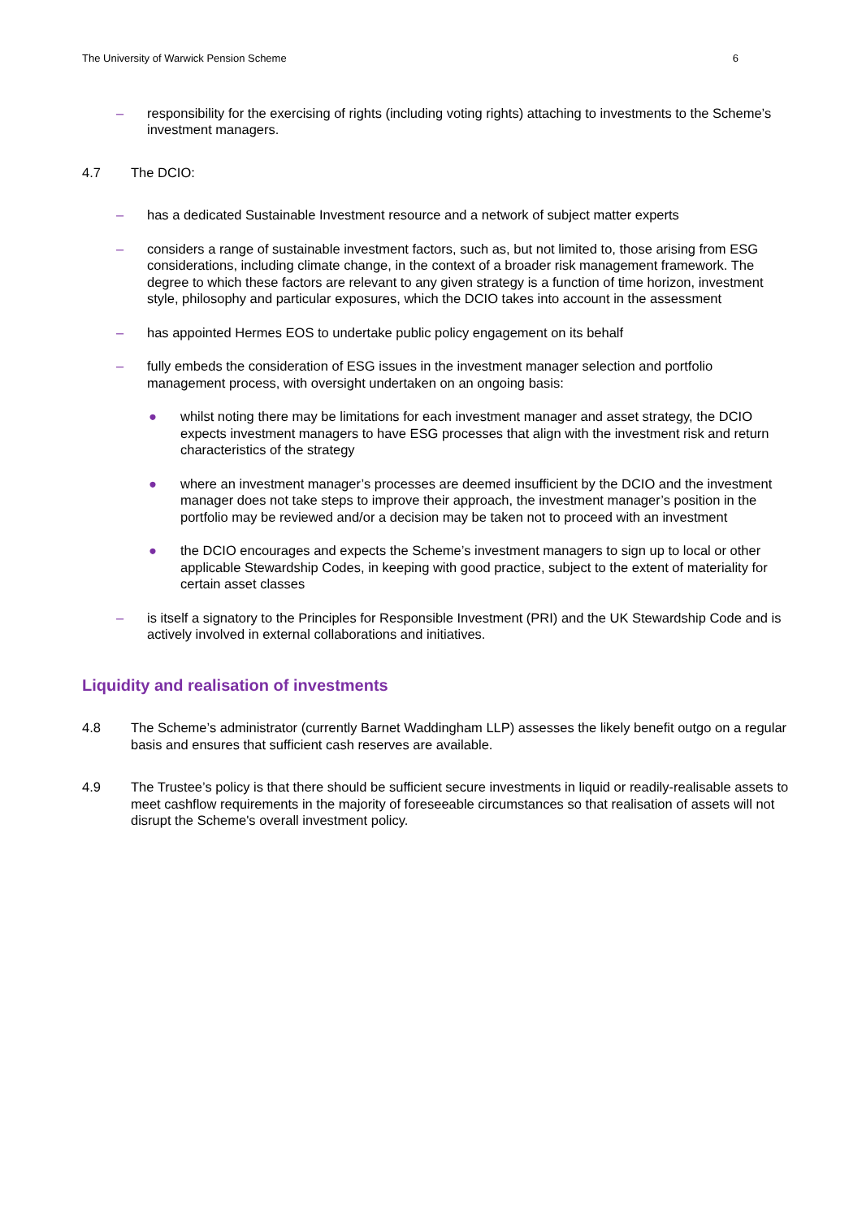The University of Warwick Pension Scheme 6
– responsibility for the exercising of rights (including voting rights) attaching to investments to the Scheme’s investment managers.
4.7 The DCIO:
– has a dedicated Sustainable Investment resource and a network of subject matter experts
– considers a range of sustainable investment factors, such as, but not limited to, those arising from ESG considerations, including climate change, in the context of a broader risk management framework. The degree to which these factors are relevant to any given strategy is a function of time horizon, investment style, philosophy and particular exposures, which the DCIO takes into account in the assessment
– has appointed Hermes EOS to undertake public policy engagement on its behalf
– fully embeds the consideration of ESG issues in the investment manager selection and portfolio management process, with oversight undertaken on an ongoing basis:
● whilst noting there may be limitations for each investment manager and asset strategy, the DCIO expects investment managers to have ESG processes that align with the investment risk and return characteristics of the strategy
● where an investment manager’s processes are deemed insufficient by the DCIO and the investment manager does not take steps to improve their approach, the investment manager’s position in the portfolio may be reviewed and/or a decision may be taken not to proceed with an investment
● the DCIO encourages and expects the Scheme’s investment managers to sign up to local or other applicable Stewardship Codes, in keeping with good practice, subject to the extent of materiality for certain asset classes
– is itself a signatory to the Principles for Responsible Investment (PRI) and the UK Stewardship Code and is actively involved in external collaborations and initiatives.
Liquidity and realisation of investments
4.8 The Scheme’s administrator (currently Barnet Waddingham LLP) assesses the likely benefit outgo on a regular basis and ensures that sufficient cash reserves are available.
4.9 The Trustee’s policy is that there should be sufficient secure investments in liquid or readily-realisable assets to meet cashflow requirements in the majority of foreseeable circumstances so that realisation of assets will not disrupt the Scheme's overall investment policy.